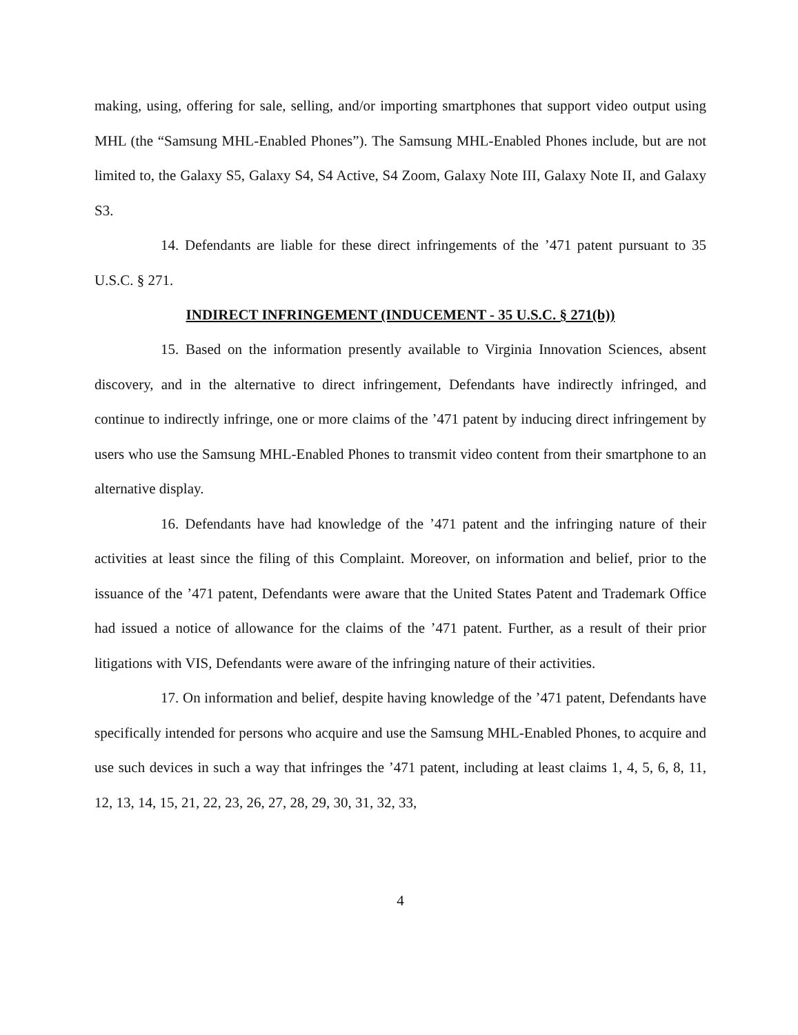making, using, offering for sale, selling, and/or importing smartphones that support video output using MHL (the “Samsung MHL-Enabled Phones”). The Samsung MHL-Enabled Phones include, but are not limited to, the Galaxy S5, Galaxy S4, S4 Active, S4 Zoom, Galaxy Note III, Galaxy Note II, and Galaxy S3.
14. Defendants are liable for these direct infringements of the ’471 patent pursuant to 35 U.S.C. § 271.
INDIRECT INFRINGEMENT (INDUCEMENT - 35 U.S.C. § 271(b))
15. Based on the information presently available to Virginia Innovation Sciences, absent discovery, and in the alternative to direct infringement, Defendants have indirectly infringed, and continue to indirectly infringe, one or more claims of the ’471 patent by inducing direct infringement by users who use the Samsung MHL-Enabled Phones to transmit video content from their smartphone to an alternative display.
16. Defendants have had knowledge of the ’471 patent and the infringing nature of their activities at least since the filing of this Complaint. Moreover, on information and belief, prior to the issuance of the ’471 patent, Defendants were aware that the United States Patent and Trademark Office had issued a notice of allowance for the claims of the ’471 patent. Further, as a result of their prior litigations with VIS, Defendants were aware of the infringing nature of their activities.
17. On information and belief, despite having knowledge of the ’471 patent, Defendants have specifically intended for persons who acquire and use the Samsung MHL-Enabled Phones, to acquire and use such devices in such a way that infringes the ’471 patent, including at least claims 1, 4, 5, 6, 8, 11, 12, 13, 14, 15, 21, 22, 23, 26, 27, 28, 29, 30, 31, 32, 33,
4